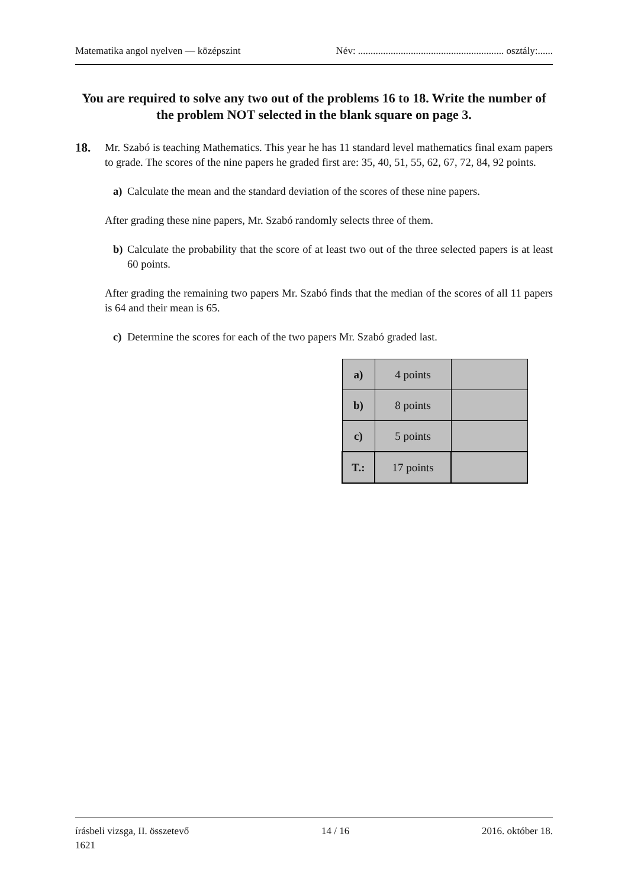Matematika angol nyelven — középszint Név: .......................................................... osztály:......
You are required to solve any two out of the problems 16 to 18. Write the number of the problem NOT selected in the blank square on page 3.
18. Mr. Szabó is teaching Mathematics. This year he has 11 standard level mathematics final exam papers to grade. The scores of the nine papers he graded first are: 35, 40, 51, 55, 62, 67, 72, 84, 92 points.
a) Calculate the mean and the standard deviation of the scores of these nine papers.
After grading these nine papers, Mr. Szabó randomly selects three of them.
b) Calculate the probability that the score of at least two out of the three selected papers is at least 60 points.
After grading the remaining two papers Mr. Szabó finds that the median of the scores of all 11 papers is 64 and their mean is 65.
c) Determine the scores for each of the two papers Mr. Szabó graded last.
| a) | 4 points | |
| b) | 8 points | |
| c) | 5 points | |
| T.: | 17 points | |
írásbeli vizsga, II. összetevő
1621 14 / 16 2016. október 18.